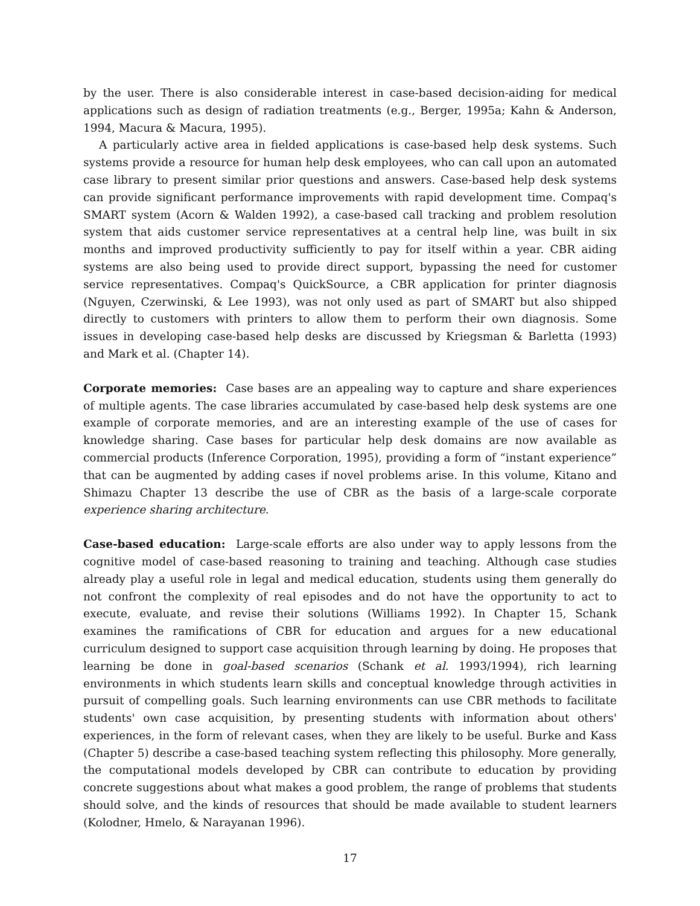by the user. There is also considerable interest in case-based decision-aiding for medical applications such as design of radiation treatments (e.g., Berger, 1995a; Kahn & Anderson, 1994, Macura & Macura, 1995).
A particularly active area in fielded applications is case-based help desk systems. Such systems provide a resource for human help desk employees, who can call upon an automated case library to present similar prior questions and answers. Case-based help desk systems can provide significant performance improvements with rapid development time. Compaq's SMART system (Acorn & Walden 1992), a case-based call tracking and problem resolution system that aids customer service representatives at a central help line, was built in six months and improved productivity sufficiently to pay for itself within a year. CBR aiding systems are also being used to provide direct support, bypassing the need for customer service representatives. Compaq's QuickSource, a CBR application for printer diagnosis (Nguyen, Czerwinski, & Lee 1993), was not only used as part of SMART but also shipped directly to customers with printers to allow them to perform their own diagnosis. Some issues in developing case-based help desks are discussed by Kriegsman & Barletta (1993) and Mark et al. (Chapter 14).
Corporate memories: Case bases are an appealing way to capture and share experiences of multiple agents. The case libraries accumulated by case-based help desk systems are one example of corporate memories, and are an interesting example of the use of cases for knowledge sharing. Case bases for particular help desk domains are now available as commercial products (Inference Corporation, 1995), providing a form of “instant experience” that can be augmented by adding cases if novel problems arise. In this volume, Kitano and Shimazu Chapter 13 describe the use of CBR as the basis of a large-scale corporate experience sharing architecture.
Case-based education: Large-scale efforts are also under way to apply lessons from the cognitive model of case-based reasoning to training and teaching. Although case studies already play a useful role in legal and medical education, students using them generally do not confront the complexity of real episodes and do not have the opportunity to act to execute, evaluate, and revise their solutions (Williams 1992). In Chapter 15, Schank examines the ramifications of CBR for education and argues for a new educational curriculum designed to support case acquisition through learning by doing. He proposes that learning be done in goal-based scenarios (Schank et al. 1993/1994), rich learning environments in which students learn skills and conceptual knowledge through activities in pursuit of compelling goals. Such learning environments can use CBR methods to facilitate students' own case acquisition, by presenting students with information about others' experiences, in the form of relevant cases, when they are likely to be useful. Burke and Kass (Chapter 5) describe a case-based teaching system reflecting this philosophy. More generally, the computational models developed by CBR can contribute to education by providing concrete suggestions about what makes a good problem, the range of problems that students should solve, and the kinds of resources that should be made available to student learners (Kolodner, Hmelo, & Narayanan 1996).
17